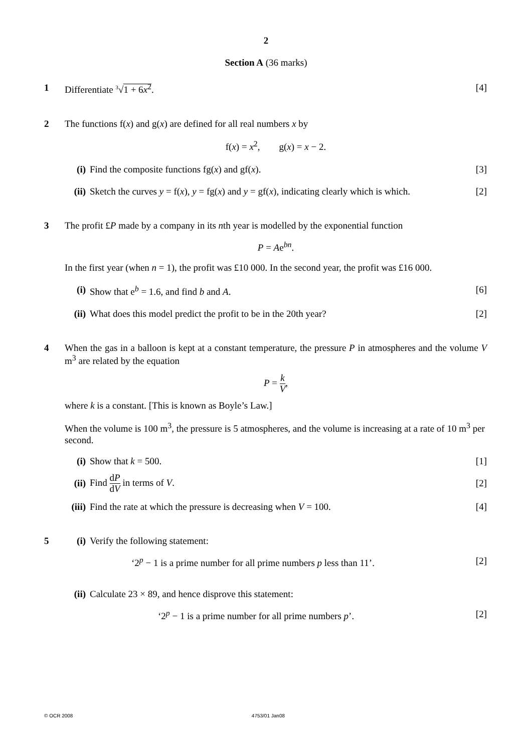2
Section A (36 marks)
1 Differentiate <sup>3</sup>√1 + 6x<sup>2</sup>. [4]
2 The functions f(x) and g(x) are defined for all real numbers x by
f(x) = x<sup>2</sup>, g(x) = x − 2.
(i) Find the composite functions fg(x) and gf(x). [3]
(ii)
Sketch the curves y = f(x), y = fg(x) and y = gf(x), indicating clearly which is which. [2]
3 The profit £P made by a company in its nth year is modelled by the exponential function
P = Ae<sup>bn</sup>.
In the first year (when n = 1), the profit was £10 000. In the second year, the profit was £16 000.
(i) Show that e<sup>b</sup> = 1.6, and find b and A. [6]
(ii)
What does this model predict the profit to be in the 20th year? [2]
4 When the gas in a balloon is kept at a constant temperature, the pressure P in atmospheres and the volume V m<sup>3</sup> are related by the equation
P = k V,
where k is a constant. [This is known as Boyle’s Law.]
When the volume is 100 m<sup>3</sup>, the pressure is 5 atmospheres, and the volume is increasing at a rate of 10 m<sup>3</sup> per second.
(i) Show that k = 500. [1]
(ii)
Find dP dV in terms of V. [2]
(iii)
Find the rate at which the pressure is decreasing when V = 100. [4]
5 (i) Verify the following statement:
‘2<sup>p</sup> − 1 is a prime number for all prime numbers p less than 11’. [2]
(ii)
Calculate 23 × 89, and hence disprove this statement:
‘2<sup>p</sup> − 1 is a prime number for all prime numbers p’. [2]
© OCR 2008 4753/01 Jan08